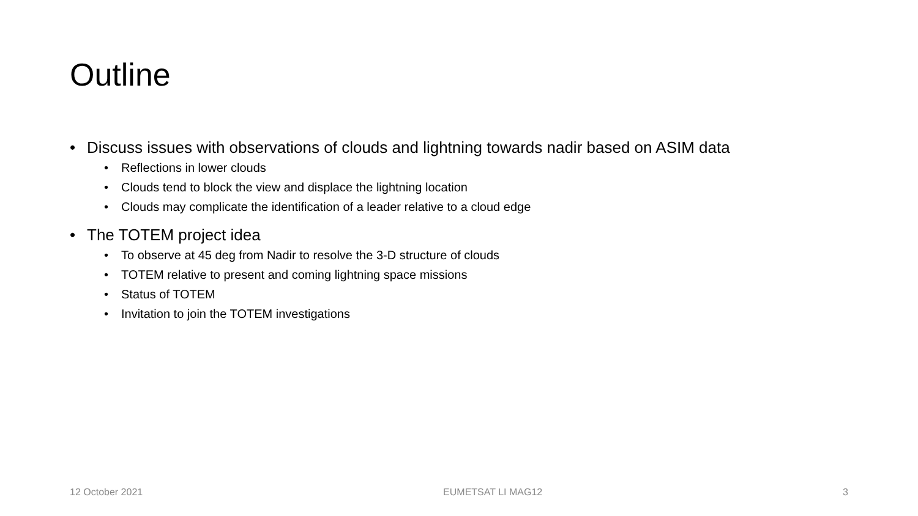Outline
• Discuss issues with observations of clouds and lightning towards nadir based on ASIM data
• Reflections in lower clouds
• Clouds tend to block the view and displace the lightning location
• Clouds may complicate the identification of a leader relative to a cloud edge
• The TOTEM project idea
• To observe at 45 deg from Nadir to resolve the 3-D structure of clouds
• TOTEM relative to present and coming lightning space missions
• Status of TOTEM
• Invitation to join the TOTEM investigations
12 October 2021 EUMETSAT LI MAG12 3